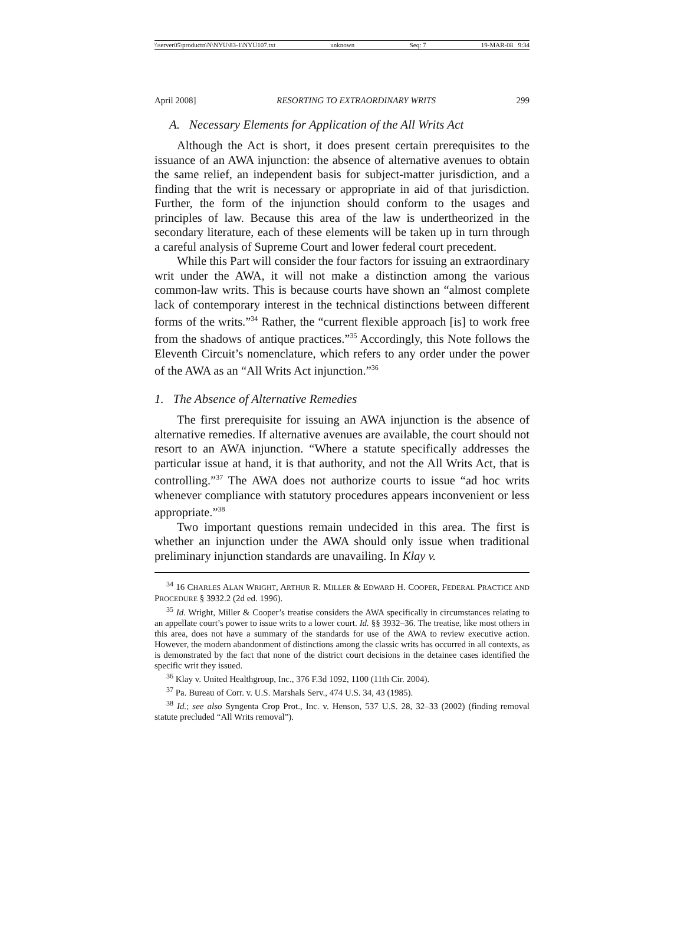\\server05\productn\N\NYU\83-1\NYU107.txt unknown Seq: 7 19-MAR-08 9:34
April 2008] RESORTING TO EXTRAORDINARY WRITS 299
A. Necessary Elements for Application of the All Writs Act
Although the Act is short, it does present certain prerequisites to the issuance of an AWA injunction: the absence of alternative avenues to obtain the same relief, an independent basis for subject-matter jurisdiction, and a finding that the writ is necessary or appropriate in aid of that jurisdiction. Further, the form of the injunction should conform to the usages and principles of law. Because this area of the law is undertheorized in the secondary literature, each of these elements will be taken up in turn through a careful analysis of Supreme Court and lower federal court precedent.
While this Part will consider the four factors for issuing an extraordinary writ under the AWA, it will not make a distinction among the various common-law writs. This is because courts have shown an “almost complete lack of contemporary interest in the technical distinctions between different forms of the writs.”<sup>34</sup> Rather, the “current flexible approach [is] to work free from the shadows of antique practices.”<sup>35</sup> Accordingly, this Note follows the Eleventh Circuit’s nomenclature, which refers to any order under the power of the AWA as an “All Writs Act injunction.”<sup>36</sup>
1. The Absence of Alternative Remedies
The first prerequisite for issuing an AWA injunction is the absence of alternative remedies. If alternative avenues are available, the court should not resort to an AWA injunction. “Where a statute specifically addresses the particular issue at hand, it is that authority, and not the All Writs Act, that is controlling.”<sup>37</sup> The AWA does not authorize courts to issue “ad hoc writs whenever compliance with statutory procedures appears inconvenient or less appropriate.”<sup>38</sup>
Two important questions remain undecided in this area. The first is whether an injunction under the AWA should only issue when traditional preliminary injunction standards are unavailing. In Klay v.
<sup>34</sup> 16 CHARLES ALAN WRIGHT, ARTHUR R. MILLER & EDWARD H. COOPER, FEDERAL PRACTICE AND PROCEDURE § 3932.2 (2d ed. 1996).
<sup>35</sup> Id. Wright, Miller & Cooper’s treatise considers the AWA specifically in circumstances relating to an appellate court’s power to issue writs to a lower court. Id. §§ 3932–36. The treatise, like most others in this area, does not have a summary of the standards for use of the AWA to review executive action. However, the modern abandonment of distinctions among the classic writs has occurred in all contexts, as is demonstrated by the fact that none of the district court decisions in the detainee cases identified the specific writ they issued.
<sup>36</sup> Klay v. United Healthgroup, Inc., 376 F.3d 1092, 1100 (11th Cir. 2004).
<sup>37</sup> Pa. Bureau of Corr. v. U.S. Marshals Serv., 474 U.S. 34, 43 (1985).
<sup>38</sup> Id.; see also Syngenta Crop Prot., Inc. v. Henson, 537 U.S. 28, 32–33 (2002) (finding removal statute precluded “All Writs removal”).